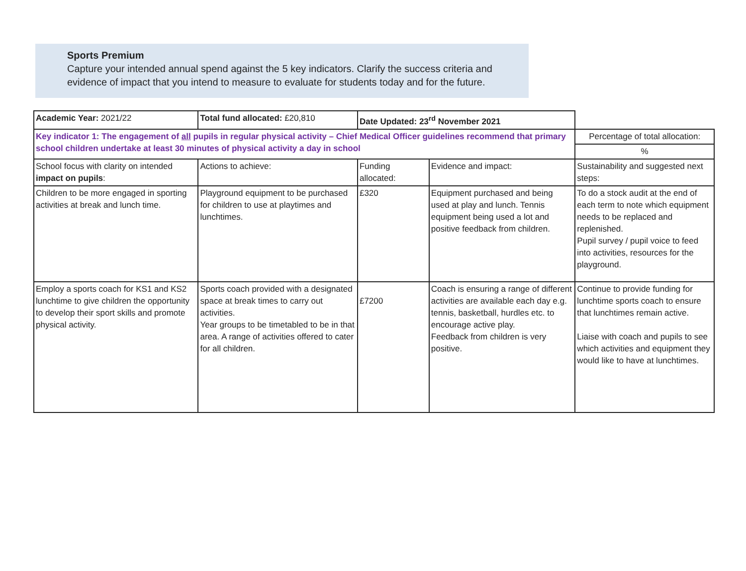Sports Premium
Capture your intended annual spend against the 5 key indicators. Clarify the success criteria and evidence of impact that you intend to measure to evaluate for students today and for the future.
| Academic Year: 2021/22 | Total fund allocated: £20,810 | Date Updated: 23<sup>rd</sup> November 2021 | | |
| Key indicator 1: The engagement of all pupils in regular physical activity – Chief Medical Officer guidelines recommend that primary school children undertake at least 30 minutes of physical activity a day in school | | | | Percentage of total allocation: |
| | | | | % |
| School focus with clarity on intended impact on pupils : | Actions to achieve: | Funding allocated: | Evidence and impact: | Sustainability and suggested next steps: |
| Children to be more engaged in sporting activities at break and lunch time. | Playground equipment to be purchased for children to use at playtimes and lunchtimes. | £320 | Equipment purchased and being used at play and lunch. Tennis equipment being used a lot and positive feedback from children. | To do a stock audit at the end of each term to note which equipment needs to be replaced and replenished. Pupil survey / pupil voice to feed into activities, resources for the playground. |
| Employ a sports coach for KS1 and KS2 lunchtime to give children the opportunity to develop their sport skills and promote physical activity. | Sports coach provided with a designated space at break times to carry out activities. Year groups to be timetabled to be in that area. A range of activities offered to cater for all children. | £7200 | Coach is ensuring a range of different activities are available each day e.g. tennis, basketball, hurdles etc. to encourage active play. Feedback from children is very positive. | Continue to provide funding for lunchtime sports coach to ensure that lunchtimes remain active. Liaise with coach and pupils to see which activities and equipment they would like to have at lunchtimes. |